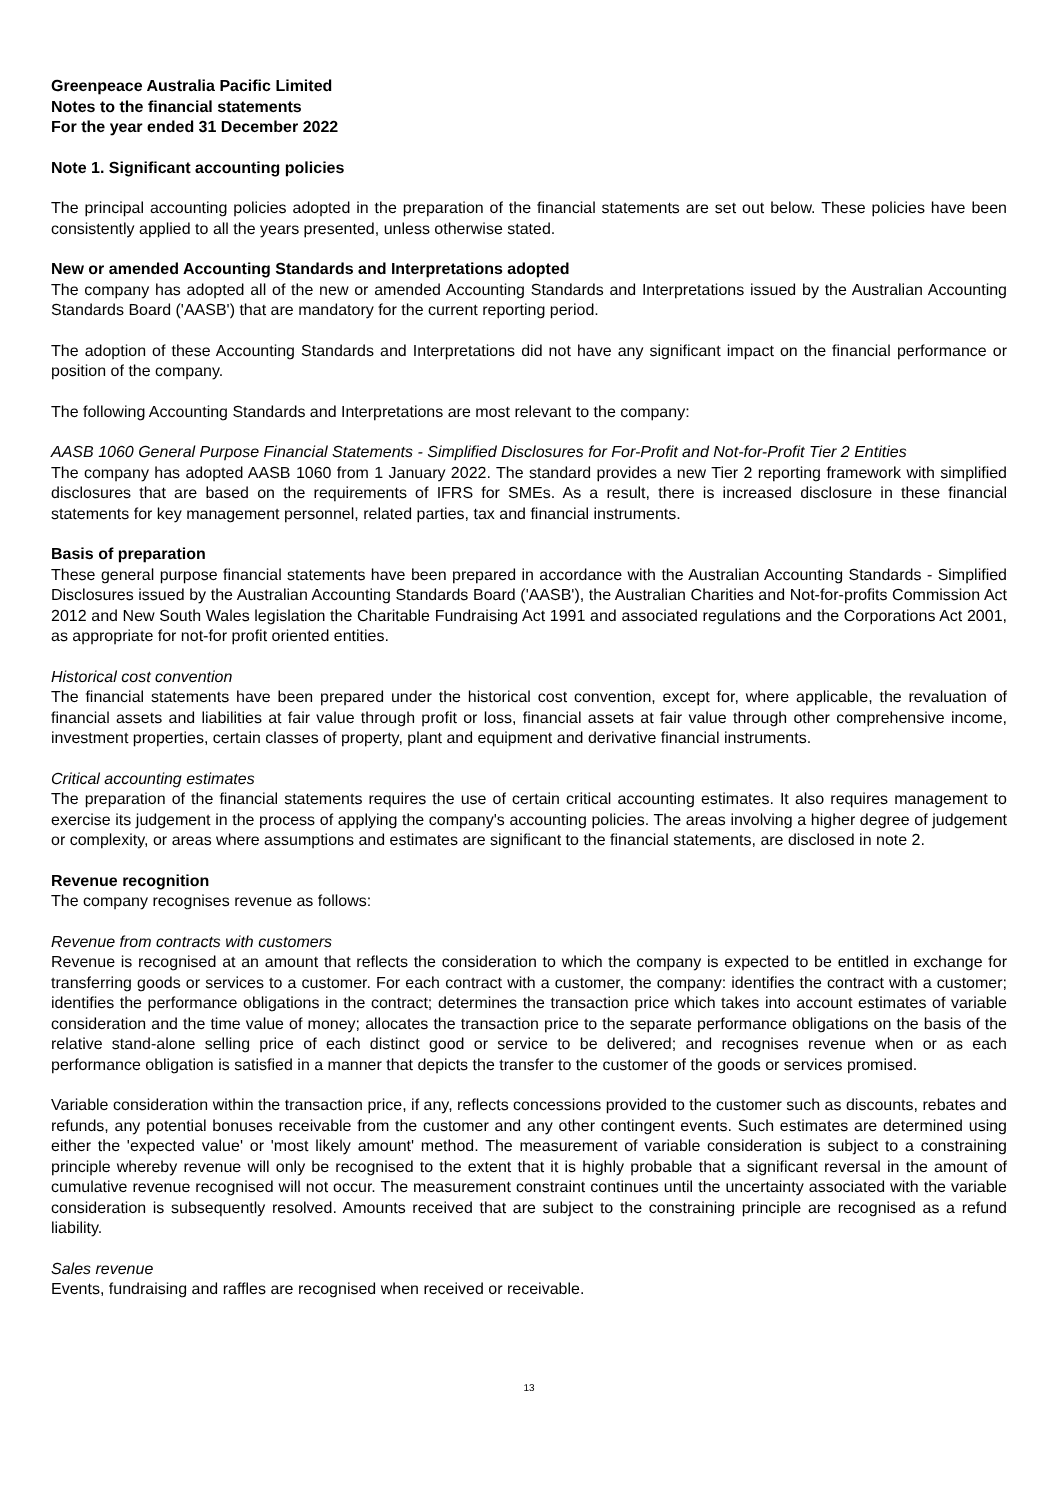Greenpeace Australia Pacific Limited
Notes to the financial statements
For the year ended 31 December 2022
Note 1. Significant accounting policies
The principal accounting policies adopted in the preparation of the financial statements are set out below. These policies have been consistently applied to all the years presented, unless otherwise stated.
New or amended Accounting Standards and Interpretations adopted
The company has adopted all of the new or amended Accounting Standards and Interpretations issued by the Australian Accounting Standards Board ('AASB') that are mandatory for the current reporting period.
The adoption of these Accounting Standards and Interpretations did not have any significant impact on the financial performance or position of the company.
The following Accounting Standards and Interpretations are most relevant to the company:
AASB 1060 General Purpose Financial Statements - Simplified Disclosures for For-Profit and Not-for-Profit Tier 2 Entities
The company has adopted AASB 1060 from 1 January 2022. The standard provides a new Tier 2 reporting framework with simplified disclosures that are based on the requirements of IFRS for SMEs. As a result, there is increased disclosure in these financial statements for key management personnel, related parties, tax and financial instruments.
Basis of preparation
These general purpose financial statements have been prepared in accordance with the Australian Accounting Standards - Simplified Disclosures issued by the Australian Accounting Standards Board ('AASB'), the Australian Charities and Not-for-profits Commission Act 2012 and New South Wales legislation the Charitable Fundraising Act 1991 and associated regulations and the Corporations Act 2001, as appropriate for not-for profit oriented entities.
Historical cost convention
The financial statements have been prepared under the historical cost convention, except for, where applicable, the revaluation of financial assets and liabilities at fair value through profit or loss, financial assets at fair value through other comprehensive income, investment properties, certain classes of property, plant and equipment and derivative financial instruments.
Critical accounting estimates
The preparation of the financial statements requires the use of certain critical accounting estimates. It also requires management to exercise its judgement in the process of applying the company's accounting policies. The areas involving a higher degree of judgement or complexity, or areas where assumptions and estimates are significant to the financial statements, are disclosed in note 2.
Revenue recognition
The company recognises revenue as follows:
Revenue from contracts with customers
Revenue is recognised at an amount that reflects the consideration to which the company is expected to be entitled in exchange for transferring goods or services to a customer. For each contract with a customer, the company: identifies the contract with a customer; identifies the performance obligations in the contract; determines the transaction price which takes into account estimates of variable consideration and the time value of money; allocates the transaction price to the separate performance obligations on the basis of the relative stand-alone selling price of each distinct good or service to be delivered; and recognises revenue when or as each performance obligation is satisfied in a manner that depicts the transfer to the customer of the goods or services promised.
Variable consideration within the transaction price, if any, reflects concessions provided to the customer such as discounts, rebates and refunds, any potential bonuses receivable from the customer and any other contingent events. Such estimates are determined using either the 'expected value' or 'most likely amount' method. The measurement of variable consideration is subject to a constraining principle whereby revenue will only be recognised to the extent that it is highly probable that a significant reversal in the amount of cumulative revenue recognised will not occur. The measurement constraint continues until the uncertainty associated with the variable consideration is subsequently resolved. Amounts received that are subject to the constraining principle are recognised as a refund liability.
Sales revenue
Events, fundraising and raffles are recognised when received or receivable.
13